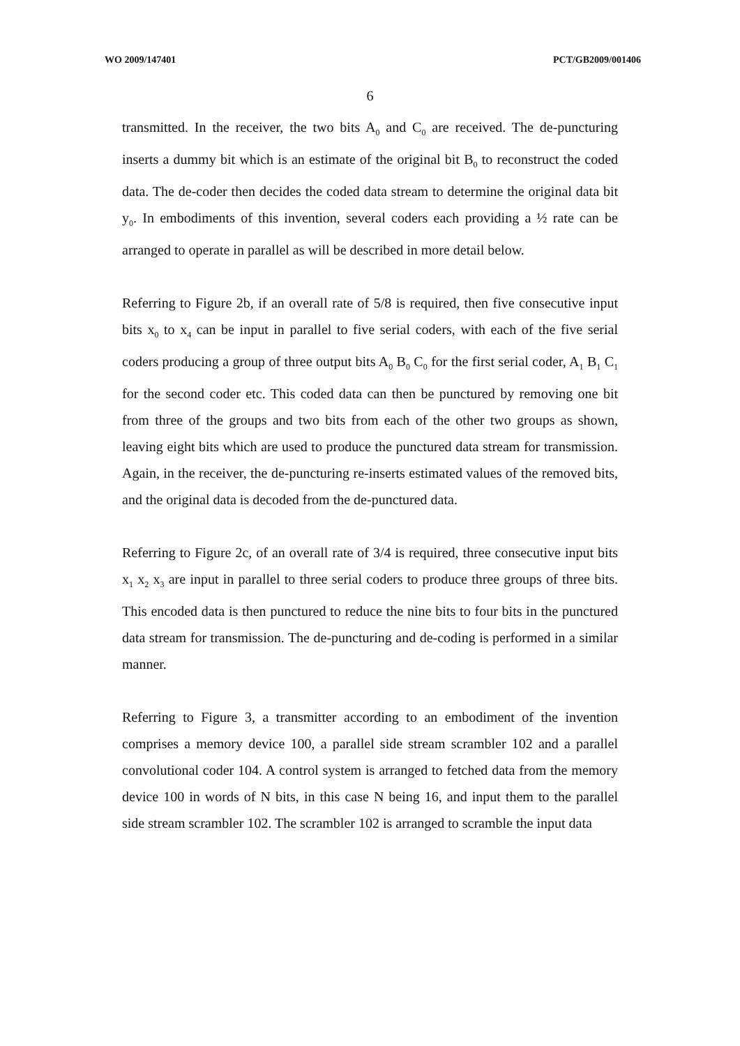WO 2009/147401 PCT/GB2009/001406
6
transmitted. In the receiver, the two bits A<sub>0</sub> and C<sub>0</sub> are received. The de-puncturing inserts a dummy bit which is an estimate of the original bit B<sub>0</sub> to reconstruct the coded data. The de-coder then decides the coded data stream to determine the original data bit y<sub>0</sub>. In embodiments of this invention, several coders each providing a ½ rate can be arranged to operate in parallel as will be described in more detail below.
Referring to Figure 2b, if an overall rate of 5/8 is required, then five consecutive input bits x<sub>0</sub> to x<sub>4</sub> can be input in parallel to five serial coders, with each of the five serial coders producing a group of three output bits A<sub>0</sub> B<sub>0</sub> C<sub>0</sub> for the first serial coder, A<sub>1</sub> B<sub>1</sub> C<sub>1</sub> for the second coder etc. This coded data can then be punctured by removing one bit from three of the groups and two bits from each of the other two groups as shown, leaving eight bits which are used to produce the punctured data stream for transmission. Again, in the receiver, the de-puncturing re-inserts estimated values of the removed bits, and the original data is decoded from the de-punctured data.
Referring to Figure 2c, of an overall rate of 3/4 is required, three consecutive input bits x<sub>1</sub> x<sub>2</sub> x<sub>3</sub> are input in parallel to three serial coders to produce three groups of three bits. This encoded data is then punctured to reduce the nine bits to four bits in the punctured data stream for transmission. The de-puncturing and de-coding is performed in a similar manner.
Referring to Figure 3, a transmitter according to an embodiment of the invention comprises a memory device 100, a parallel side stream scrambler 102 and a parallel convolutional coder 104. A control system is arranged to fetched data from the memory device 100 in words of N bits, in this case N being 16, and input them to the parallel side stream scrambler 102. The scrambler 102 is arranged to scramble the input data